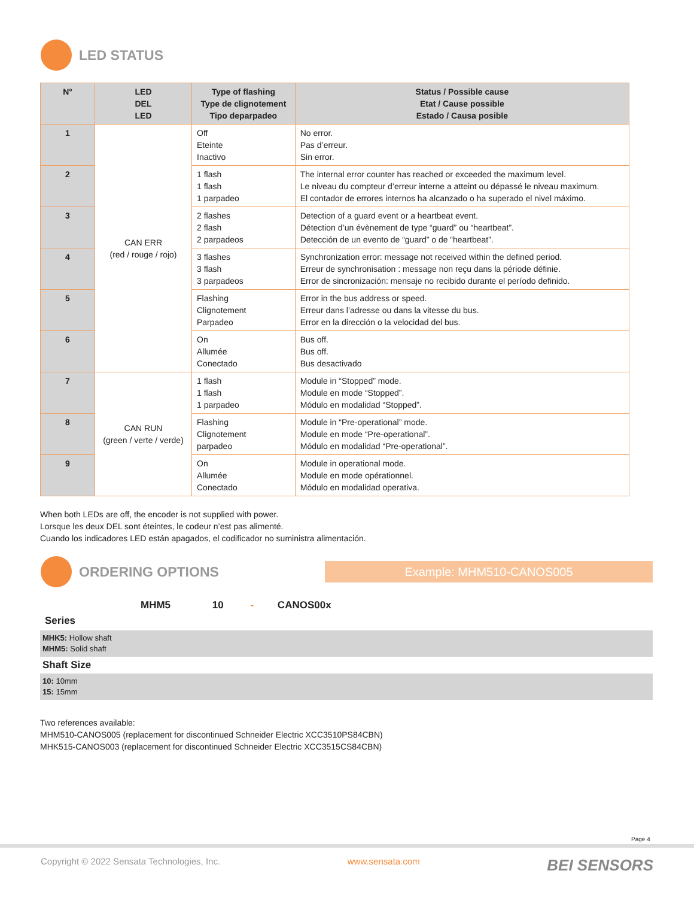LED STATUS
| N° | LED DEL LED | Type of flashing Type de clignotement Tipo deparpadeo | Status / Possible cause Etat / Cause possible Estado / Causa posible |
| --- | --- | --- | --- |
| 1 | CAN ERR (red / rouge / rojo) | Off Eteinte Inactivo | No error. Pas d’erreur. Sin error. |
| 2 | | 1 flash 1 flash 1 parpadeo | The internal error counter has reached or exceeded the maximum level. Le niveau du compteur d’erreur interne a atteint ou dépassé le niveau maximum. El contador de errores internos ha alcanzado o ha superado el nivel máximo. |
| 3 | | 2 flashes 2 flash 2 parpadeos | Detection of a guard event or a heartbeat event. Détection d’un évènement de type “guard” ou “heartbeat”. Detección de un evento de “guard” o de “heartbeat”. |
| 4 | | 3 flashes 3 flash 3 parpadeos | Synchronization error: message not received within the defined period. Erreur de synchronisation : message non reçu dans la période définie. Error de sincronización: mensaje no recibido durante el período definido. |
| 5 | | Flashing Clignotement Parpadeo | Error in the bus address or speed. Erreur dans l’adresse ou dans la vitesse du bus. Error en la dirección o la velocidad del bus. |
| 6 | | On Allumée Conectado | Bus off. Bus off. Bus desactivado |
| 7 | CAN RUN (green / verte / verde) | 1 flash 1 flash 1 parpadeo | Module in “Stopped” mode. Module en mode “Stopped”. Módulo en modalidad “Stopped”. |
| 8 | | Flashing Clignotement parpadeo | Module in “Pre-operational” mode. Module en mode “Pre-operational”. Módulo en modalidad “Pre-operational”. |
| 9 | | On Allumée Conectado | Module in operational mode. Module en mode opérationnel. Módulo en modalidad operativa. |
When both LEDs are off, the encoder is not supplied with power.
Lorsque les deux DEL sont éteintes, le codeur n’est pas alimenté.
Cuando los indicadores LED están apagados, el codificador no suministra alimentación.
ORDERING OPTIONS
Example: MHM510-CANOS005
MHM5 10 - CANOS00x
Series
MHK5: Hollow shaft
MHM5: Solid shaft
Shaft Size
10: 10mm
15: 15mm
Two references available:
MHM510-CANOS005 (replacement for discontinued Schneider Electric XCC3510PS84CBN)
MHK515-CANOS003 (replacement for discontinued Schneider Electric XCC3515CS84CBN)
Page 4
Copyright © 2022 Sensata Technologies, Inc. www.sensata.com BEI SENSORS